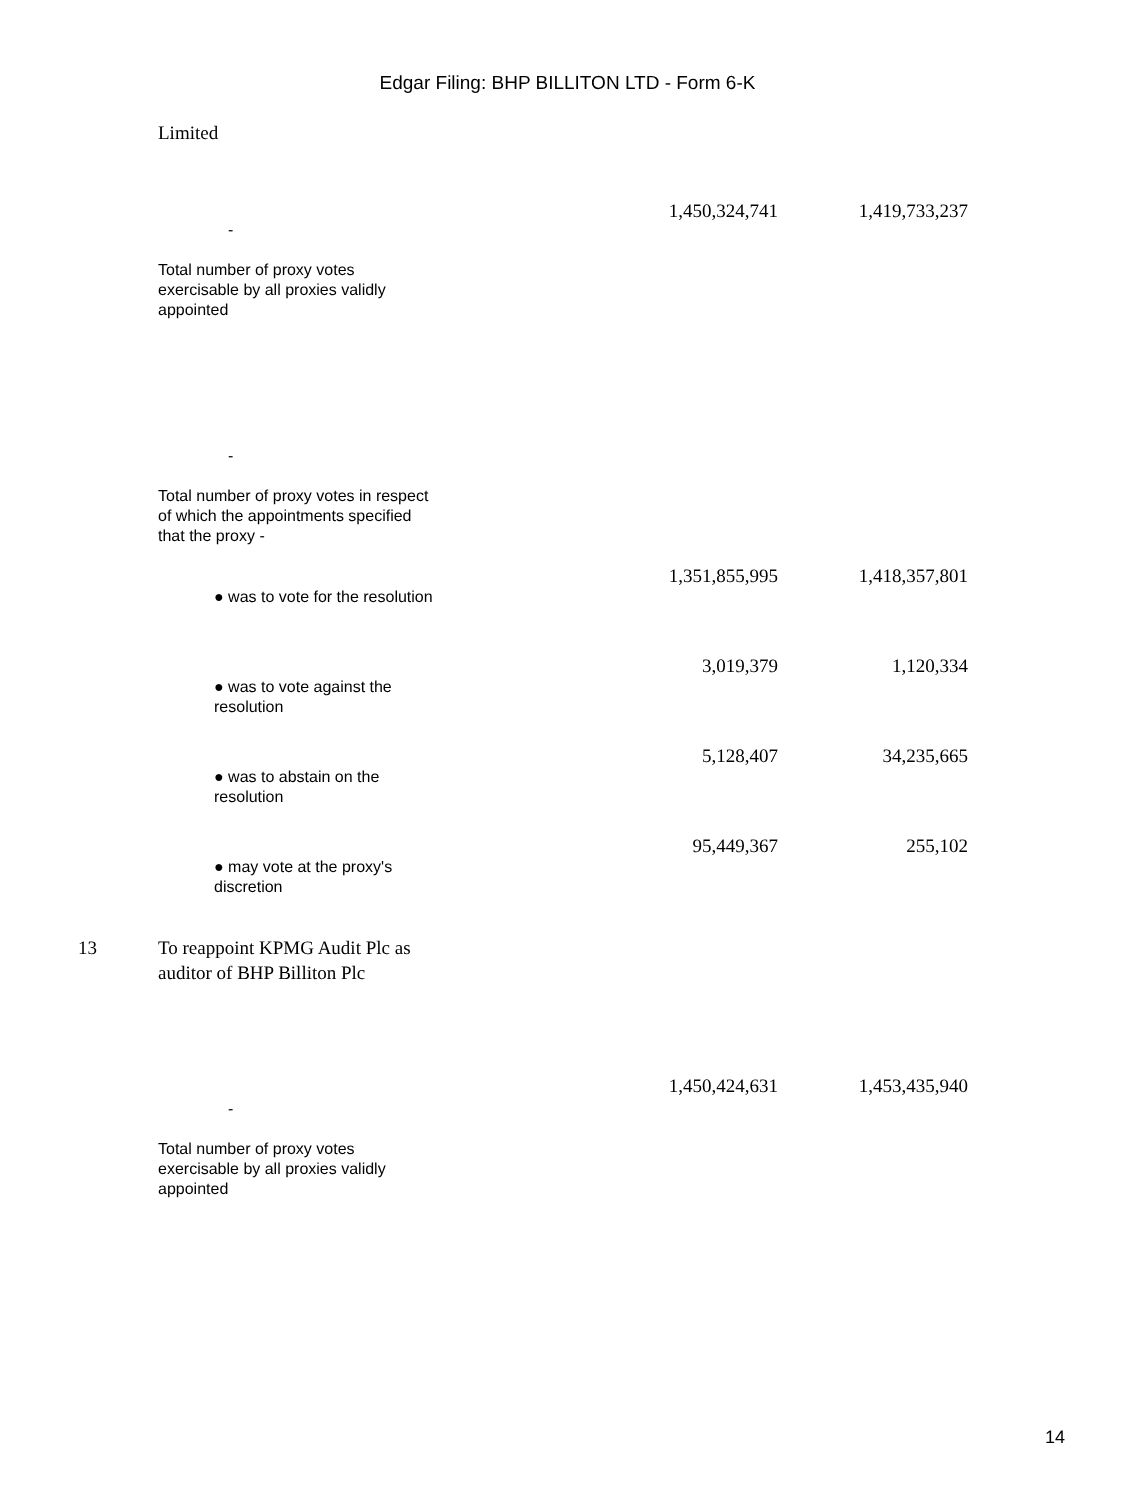Edgar Filing: BHP BILLITON LTD - Form 6-K
| | Limited | | |
| | - Total number of proxy votes exercisable by all proxies validly appointed | 1,450,324,741 | 1,419,733,237 |
| | - Total number of proxy votes in respect of which the appointments specified that the proxy - | | |
| | ● was to vote for the resolution | 1,351,855,995 | 1,418,357,801 |
| | ● was to vote against the resolution | 3,019,379 | 1,120,334 |
| | ● was to abstain on the resolution | 5,128,407 | 34,235,665 |
| | ● may vote at the proxy's discretion | 95,449,367 | 255,102 |
| 13 | To reappoint KPMG Audit Plc as auditor of BHP Billiton Plc | | |
| | - Total number of proxy votes exercisable by all proxies validly appointed | 1,450,424,631 | 1,453,435,940 |
14